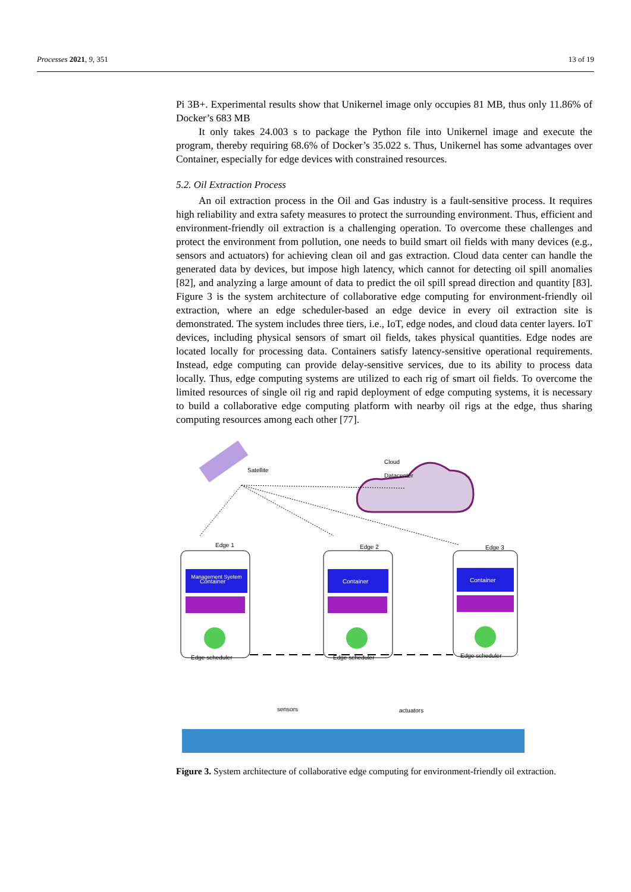Processes 2021, 9, 351 13 of 19
Pi 3B+. Experimental results show that Unikernel image only occupies 81 MB, thus only 11.86% of Docker’s 683 MB
It only takes 24.003 s to package the Python file into Unikernel image and execute the program, thereby requiring 68.6% of Docker’s 35.022 s. Thus, Unikernel has some advantages over Container, especially for edge devices with constrained resources.
5.2. Oil Extraction Process
An oil extraction process in the Oil and Gas industry is a fault-sensitive process. It requires high reliability and extra safety measures to protect the surrounding environment. Thus, efficient and environment-friendly oil extraction is a challenging operation. To overcome these challenges and protect the environment from pollution, one needs to build smart oil fields with many devices (e.g., sensors and actuators) for achieving clean oil and gas extraction. Cloud data center can handle the generated data by devices, but impose high latency, which cannot for detecting oil spill anomalies [82], and analyzing a large amount of data to predict the oil spill spread direction and quantity [83]. Figure 3 is the system architecture of collaborative edge computing for environment-friendly oil extraction, where an edge scheduler-based an edge device in every oil extraction site is demonstrated. The system includes three tiers, i.e., IoT, edge nodes, and cloud data center layers. IoT devices, including physical sensors of smart oil fields, takes physical quantities. Edge nodes are located locally for processing data. Containers satisfy latency-sensitive operational requirements. Instead, edge computing can provide delay-sensitive services, due to its ability to process data locally. Thus, edge computing systems are utilized to each rig of smart oil fields. To overcome the limited resources of single oil rig and rapid deployment of edge computing systems, it is necessary to build a collaborative edge computing platform with nearby oil rigs at the edge, thus sharing computing resources among each other [77].
Container
Container
Container
Satellite
Cloud
Datacenter
Edge 1 Edge 2 Edge 3
Management Syetem
Edge scheduler Edge scheduler Edge scheduler
sensors actuators
Figure 3. System architecture of collaborative edge computing for environment-friendly oil extraction.